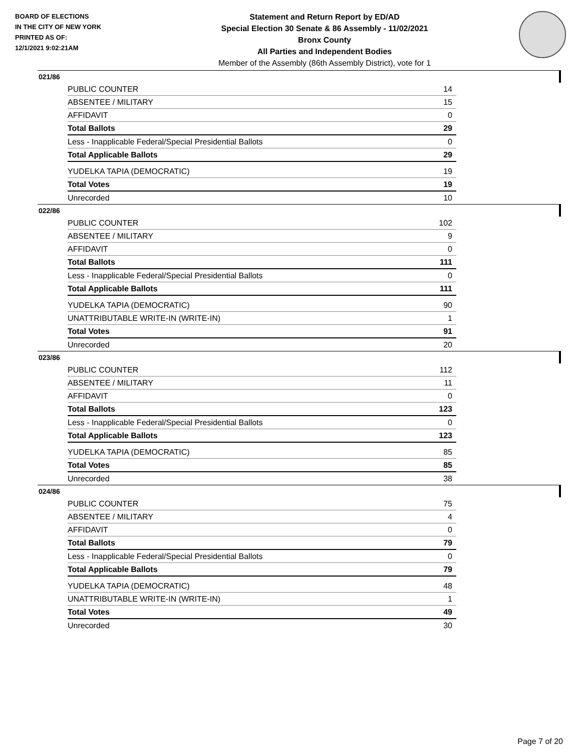BOARD OF ELECTIONS
IN THE CITY OF NEW YORK
PRINTED AS OF:
12/1/2021 9:02:21AM
Statement and Return Report by ED/AD
Special Election 30 Senate & 86 Assembly - 11/02/2021
Bronx County
All Parties and Independent Bodies
Member of the Assembly (86th Assembly District), vote for 1
021/86
| PUBLIC COUNTER | 14 |
| ABSENTEE / MILITARY | 15 |
| AFFIDAVIT | 0 |
| Total Ballots | 29 |
| Less - Inapplicable Federal/Special Presidential Ballots | 0 |
| Total Applicable Ballots | 29 |
| YUDELKA TAPIA (DEMOCRATIC) | 19 |
| Total Votes | 19 |
| Unrecorded | 10 |
022/86
| PUBLIC COUNTER | 102 |
| ABSENTEE / MILITARY | 9 |
| AFFIDAVIT | 0 |
| Total Ballots | 111 |
| Less - Inapplicable Federal/Special Presidential Ballots | 0 |
| Total Applicable Ballots | 111 |
| YUDELKA TAPIA (DEMOCRATIC) | 90 |
| UNATTRIBUTABLE WRITE-IN (WRITE-IN) | 1 |
| Total Votes | 91 |
| Unrecorded | 20 |
023/86
| PUBLIC COUNTER | 112 |
| ABSENTEE / MILITARY | 11 |
| AFFIDAVIT | 0 |
| Total Ballots | 123 |
| Less - Inapplicable Federal/Special Presidential Ballots | 0 |
| Total Applicable Ballots | 123 |
| YUDELKA TAPIA (DEMOCRATIC) | 85 |
| Total Votes | 85 |
| Unrecorded | 38 |
024/86
| PUBLIC COUNTER | 75 |
| ABSENTEE / MILITARY | 4 |
| AFFIDAVIT | 0 |
| Total Ballots | 79 |
| Less - Inapplicable Federal/Special Presidential Ballots | 0 |
| Total Applicable Ballots | 79 |
| YUDELKA TAPIA (DEMOCRATIC) | 48 |
| UNATTRIBUTABLE WRITE-IN (WRITE-IN) | 1 |
| Total Votes | 49 |
| Unrecorded | 30 |
Page 7 of 20